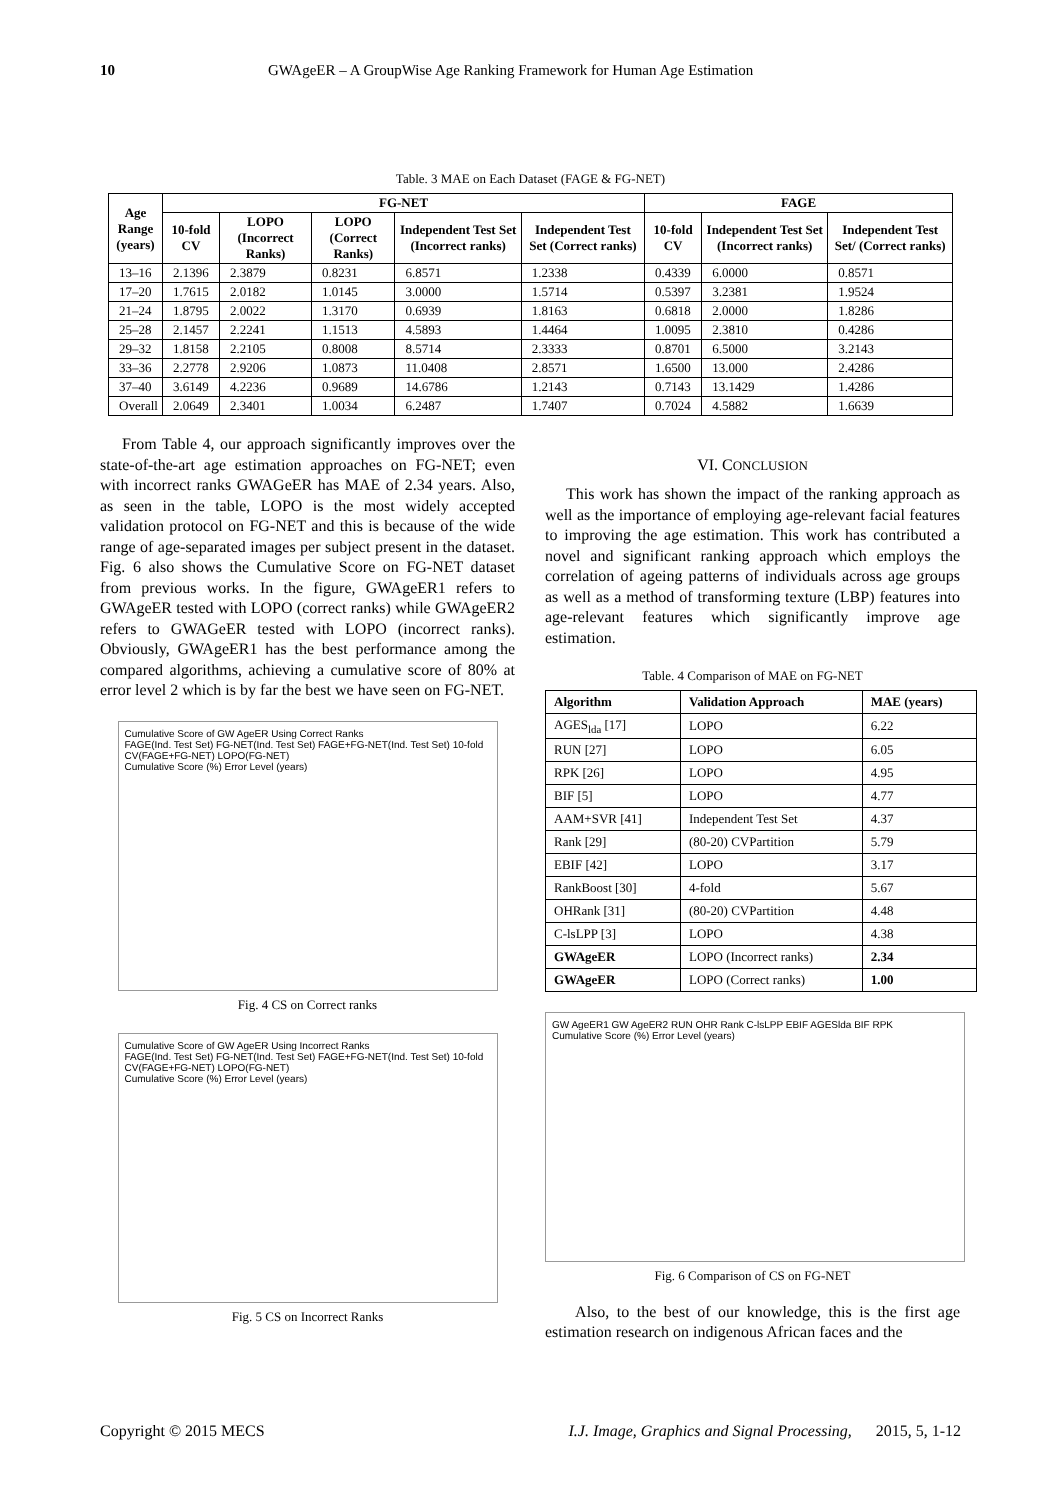10 GWAgeER – A GroupWise Age Ranking Framework for Human Age Estimation
Table. 3 MAE on Each Dataset (FAGE & FG-NET)
| Age Range (years) | FG-NET | | | | | FAGE | | |
| --- | --- | --- | --- | --- | --- | --- | --- | --- |
| | 10-fold CV | LOPO (Incorrect Ranks) | LOPO (Correct Ranks) | Independent Test Set (Incorrect ranks) | Independent Test Set (Correct ranks) | 10-fold CV | Independent Test Set (Incorrect ranks) | Independent Test Set/ (Correct ranks) |
| 13–16 | 2.1396 | 2.3879 | 0.8231 | 6.8571 | 1.2338 | 0.4339 | 6.0000 | 0.8571 |
| 17–20 | 1.7615 | 2.0182 | 1.0145 | 3.0000 | 1.5714 | 0.5397 | 3.2381 | 1.9524 |
| 21–24 | 1.8795 | 2.0022 | 1.3170 | 0.6939 | 1.8163 | 0.6818 | 2.0000 | 1.8286 |
| 25–28 | 2.1457 | 2.2241 | 1.1513 | 4.5893 | 1.4464 | 1.0095 | 2.3810 | 0.4286 |
| 29–32 | 1.8158 | 2.2105 | 0.8008 | 8.5714 | 2.3333 | 0.8701 | 6.5000 | 3.2143 |
| 33–36 | 2.2778 | 2.9206 | 1.0873 | 11.0408 | 2.8571 | 1.6500 | 13.000 | 2.4286 |
| 37–40 | 3.6149 | 4.2236 | 0.9689 | 14.6786 | 1.2143 | 0.7143 | 13.1429 | 1.4286 |
| Overall | 2.0649 | 2.3401 | 1.0034 | 6.2487 | 1.7407 | 0.7024 | 4.5882 | 1.6639 |
From Table 4, our approach significantly improves over the state-of-the-art age estimation approaches on FG-NET; even with incorrect ranks GWAGeER has MAE of 2.34 years. Also, as seen in the table, LOPO is the most widely accepted validation protocol on FG-NET and this is because of the wide range of age-separated images per subject present in the dataset. Fig. 6 also shows the Cumulative Score on FG-NET dataset from previous works. In the figure, GWAgeER1 refers to GWAgeER tested with LOPO (correct ranks) while GWAgeER2 refers to GWAGeER tested with LOPO (incorrect ranks). Obviously, GWAgeER1 has the best performance among the compared algorithms, achieving a cumulative score of 80% at error level 2 which is by far the best we have seen on FG-NET.
Cumulative Score of GW AgeER Using Correct Ranks
FAGE(Ind. Test Set) FG-NET(Ind. Test Set) FAGE+FG-NET(Ind. Test Set) 10-fold CV(FAGE+FG-NET) LOPO(FG-NET)
Cumulative Score (%) Error Level (years)
Fig. 4 CS on Correct ranks
Cumulative Score of GW AgeER Using Incorrect Ranks
FAGE(Ind. Test Set) FG-NET(Ind. Test Set) FAGE+FG-NET(Ind. Test Set) 10-fold CV(FAGE+FG-NET) LOPO(FG-NET)
Cumulative Score (%) Error Level (years)
Fig. 5 CS on Incorrect Ranks
VI. CONCLUSION
This work has shown the impact of the ranking approach as well as the importance of employing age-relevant facial features to improving the age estimation. This work has contributed a novel and significant ranking approach which employs the correlation of ageing patterns of individuals across age groups as well as a method of transforming texture (LBP) features into age-relevant features which significantly improve age estimation.
Table. 4 Comparison of MAE on FG-NET
| Algorithm | Validation Approach | MAE (years) |
| --- | --- | --- |
| AGES<sub>lda</sub> [17] | LOPO | 6.22 |
| RUN [27] | LOPO | 6.05 |
| RPK [26] | LOPO | 4.95 |
| BIF [5] | LOPO | 4.77 |
| AAM+SVR [41] | Independent Test Set | 4.37 |
| Rank [29] | (80-20) CVPartition | 5.79 |
| EBIF [42] | LOPO | 3.17 |
| RankBoost [30] | 4-fold | 5.67 |
| OHRank [31] | (80-20) CVPartition | 4.48 |
| C-lsLPP [3] | LOPO | 4.38 |
| GWAgeER | LOPO (Incorrect ranks) | 2.34 |
| GWAgeER | LOPO (Correct ranks) | 1.00 |
GW AgeER1 GW AgeER2 RUN OHR Rank C-lsLPP EBIF AGESlda BIF RPK
Cumulative Score (%) Error Level (years)
Fig. 6 Comparison of CS on FG-NET
Also, to the best of our knowledge, this is the first age estimation research on indigenous African faces and the
Copyright © 2015 MECS I.J. Image, Graphics and Signal Processing, 2015, 5, 1-12